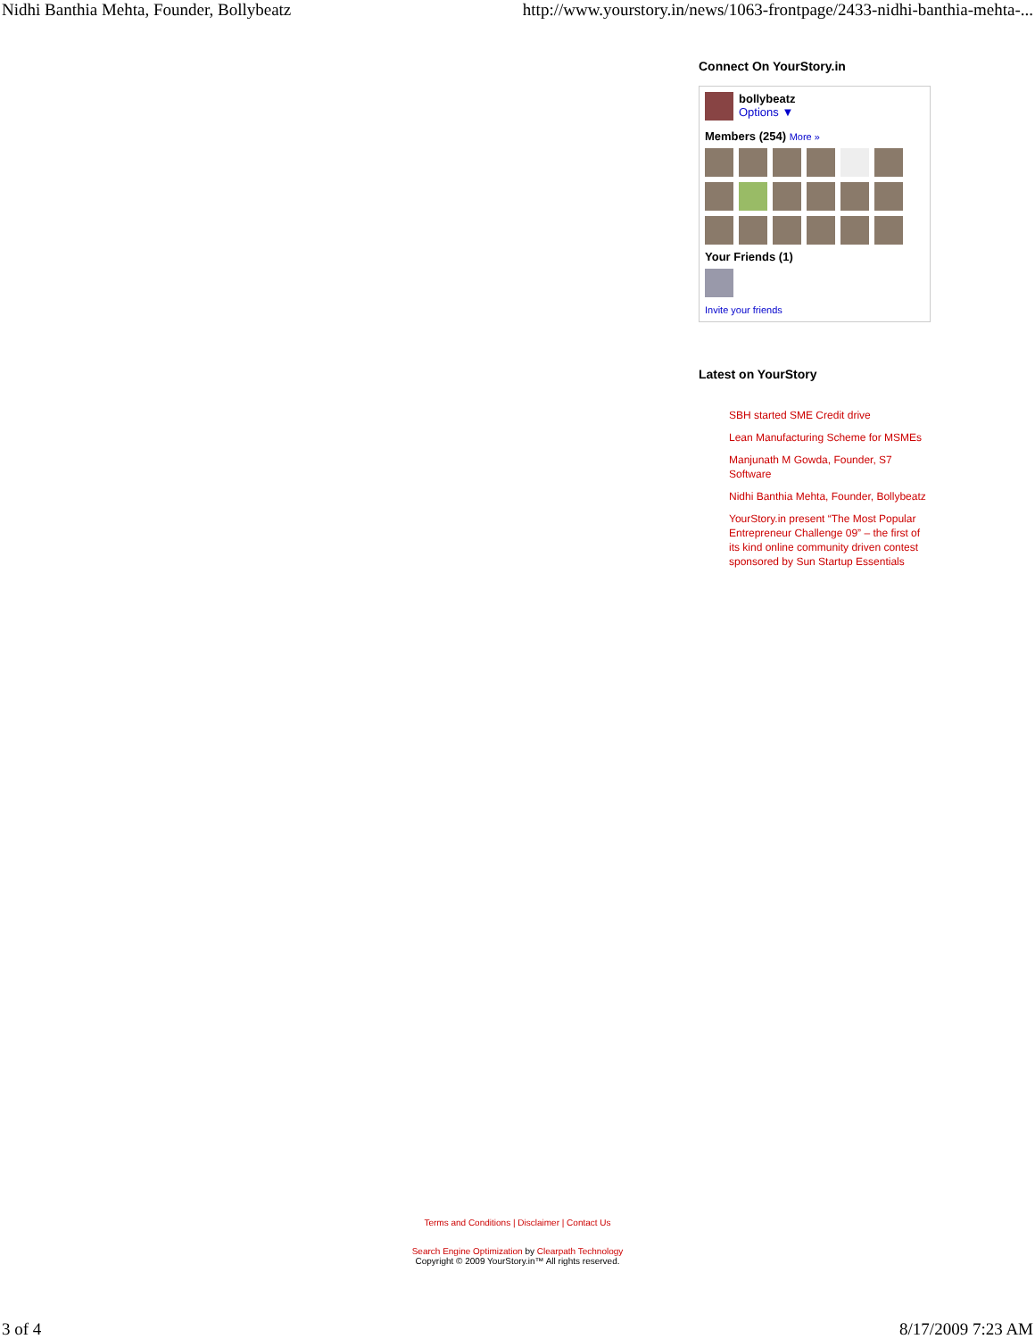Nidhi Banthia Mehta, Founder, Bollybeatz http://www.yourstory.in/news/1063-frontpage/2433-nidhi-banthia-mehta-...
Connect On YourStory.in
bollybeatz
Options ▼
Members (254) More »
Your Friends (1)
Invite your friends
Latest on YourStory
SBH started SME Credit drive
Lean Manufacturing Scheme for MSMEs
Manjunath M Gowda, Founder, S7 Software
Nidhi Banthia Mehta, Founder, Bollybeatz
YourStory.in present “The Most Popular Entrepreneur Challenge 09” – the first of its kind online community driven contest sponsored by Sun Startup Essentials
Terms and Conditions | Disclaimer | Contact Us
Search Engine Optimization by Clearpath Technology
Copyright © 2009 YourStory.in™ All rights reserved.
3 of 4 8/17/2009 7:23 AM